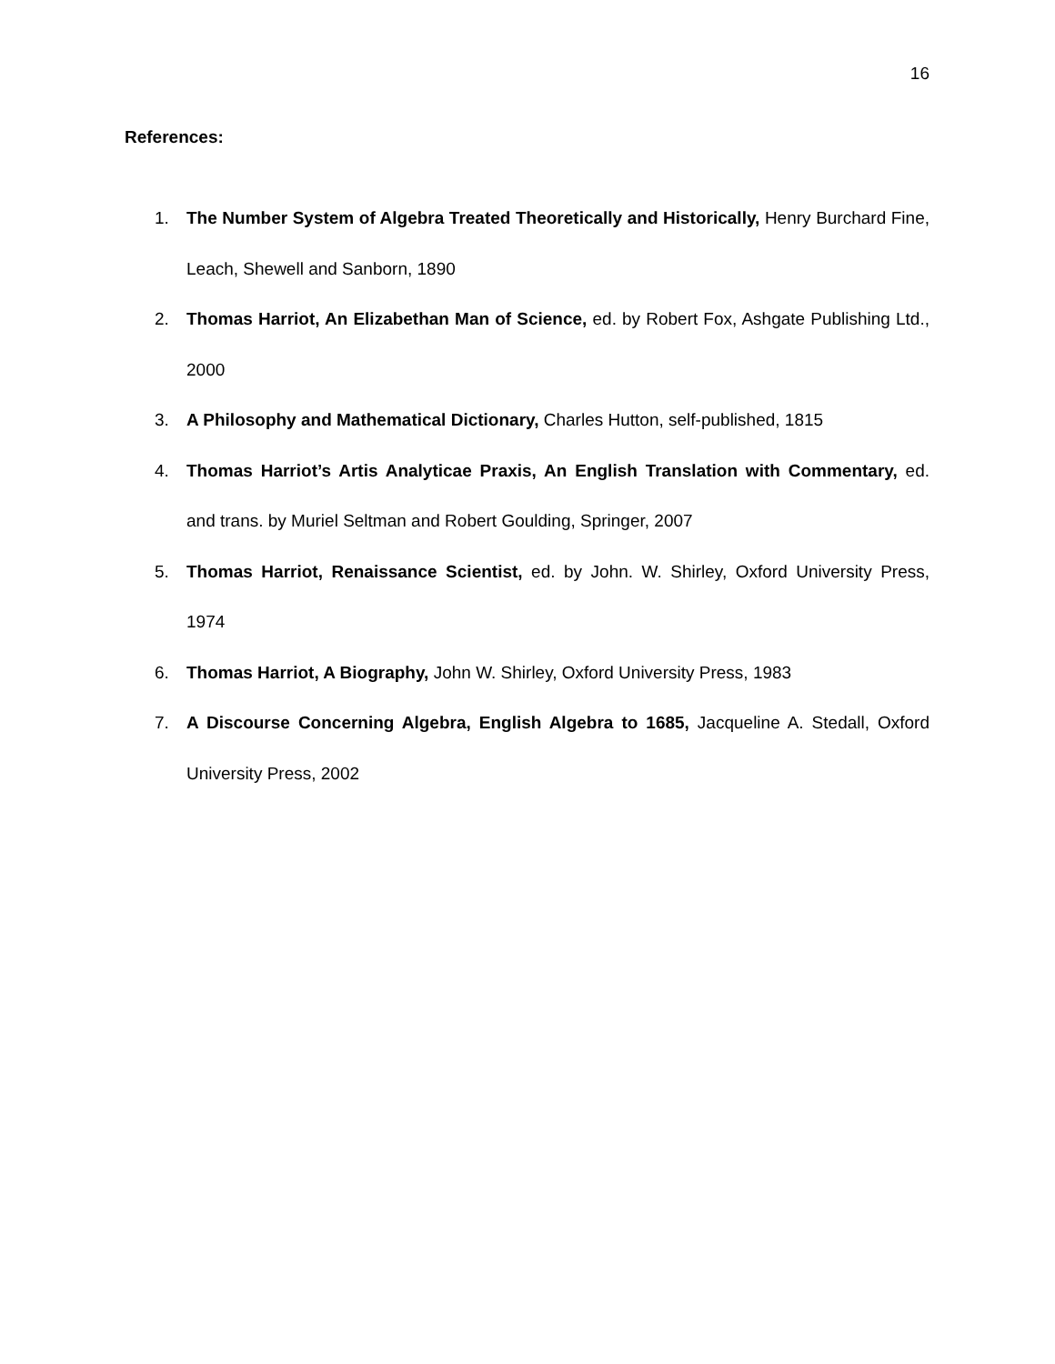16
References:
1. The Number System of Algebra Treated Theoretically and Historically, Henry Burchard Fine, Leach, Shewell and Sanborn, 1890
2. Thomas Harriot, An Elizabethan Man of Science, ed. by Robert Fox, Ashgate Publishing Ltd., 2000
3. A Philosophy and Mathematical Dictionary, Charles Hutton, self-published, 1815
4. Thomas Harriot’s Artis Analyticae Praxis, An English Translation with Commentary, ed. and trans. by Muriel Seltman and Robert Goulding, Springer, 2007
5. Thomas Harriot, Renaissance Scientist, ed. by John. W. Shirley, Oxford University Press, 1974
6. Thomas Harriot, A Biography, John W. Shirley, Oxford University Press, 1983
7. A Discourse Concerning Algebra, English Algebra to 1685, Jacqueline A. Stedall, Oxford University Press, 2002